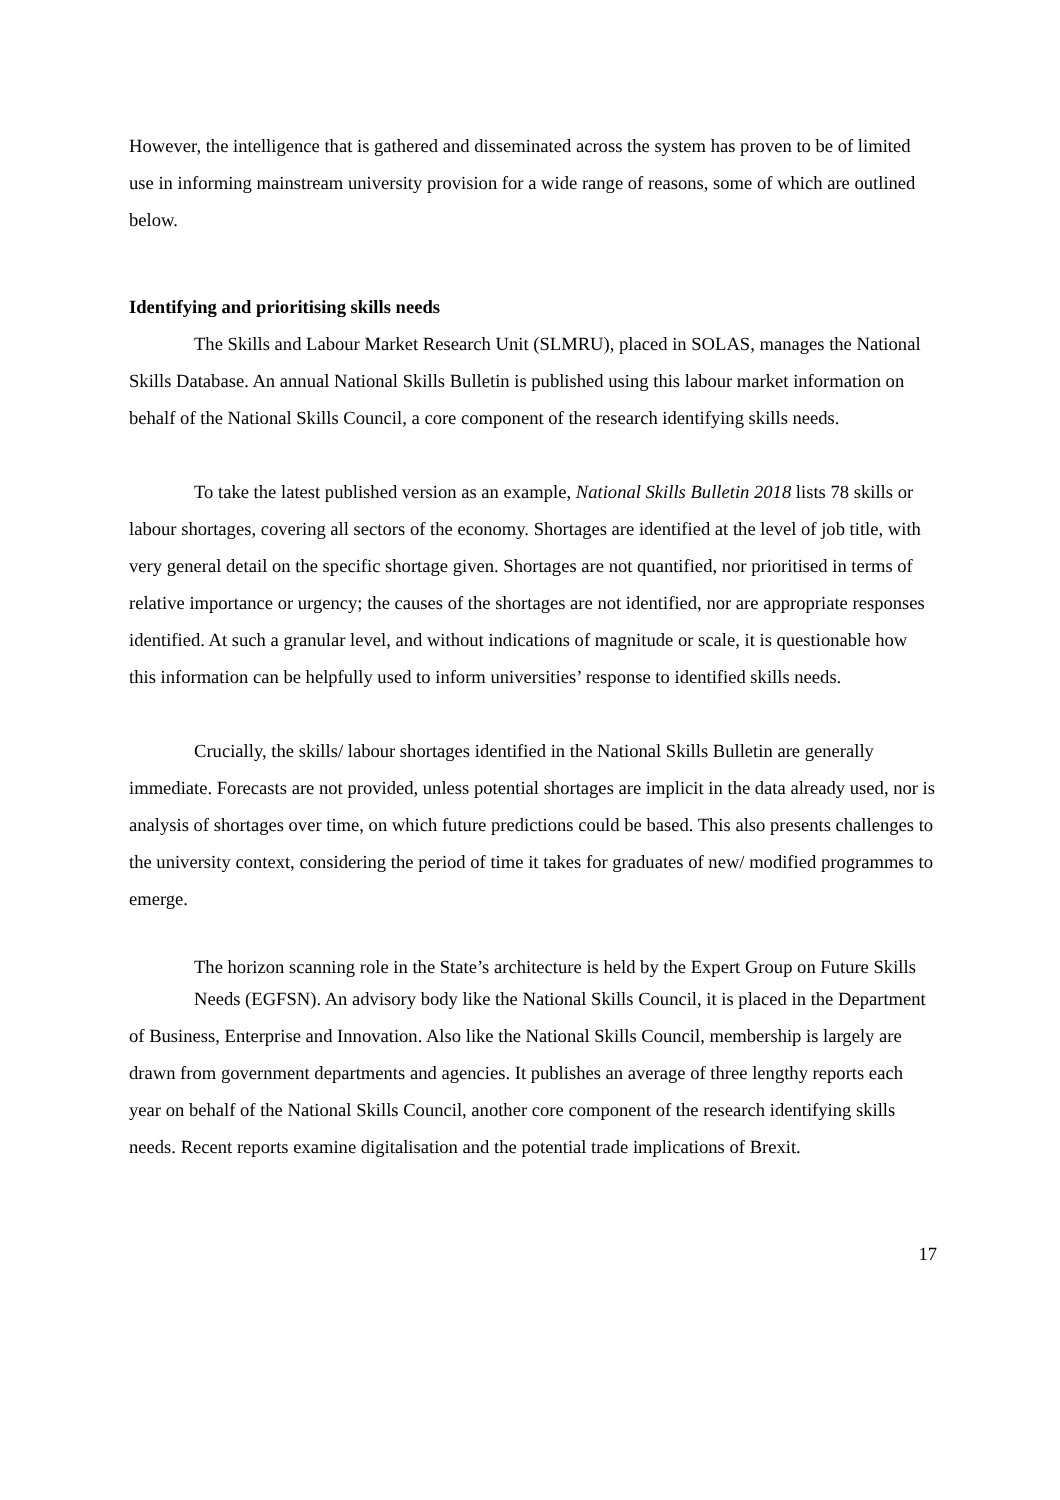However, the intelligence that is gathered and disseminated across the system has proven to be of limited use in informing mainstream university provision for a wide range of reasons, some of which are outlined below.
Identifying and prioritising skills needs
The Skills and Labour Market Research Unit (SLMRU), placed in SOLAS, manages the National Skills Database. An annual National Skills Bulletin is published using this labour market information on behalf of the National Skills Council, a core component of the research identifying skills needs.
To take the latest published version as an example, National Skills Bulletin 2018 lists 78 skills or labour shortages, covering all sectors of the economy. Shortages are identified at the level of job title, with very general detail on the specific shortage given. Shortages are not quantified, nor prioritised in terms of relative importance or urgency; the causes of the shortages are not identified, nor are appropriate responses identified. At such a granular level, and without indications of magnitude or scale, it is questionable how this information can be helpfully used to inform universities’ response to identified skills needs.
Crucially, the skills/ labour shortages identified in the National Skills Bulletin are generally immediate. Forecasts are not provided, unless potential shortages are implicit in the data already used, nor is analysis of shortages over time, on which future predictions could be based. This also presents challenges to the university context, considering the period of time it takes for graduates of new/ modified programmes to emerge.
The horizon scanning role in the State’s architecture is held by the Expert Group on Future Skills
Needs (EGFSN). An advisory body like the National Skills Council, it is placed in the Department of Business, Enterprise and Innovation. Also like the National Skills Council, membership is largely are drawn from government departments and agencies. It publishes an average of three lengthy reports each year on behalf of the National Skills Council, another core component of the research identifying skills needs. Recent reports examine digitalisation and the potential trade implications of Brexit.
17